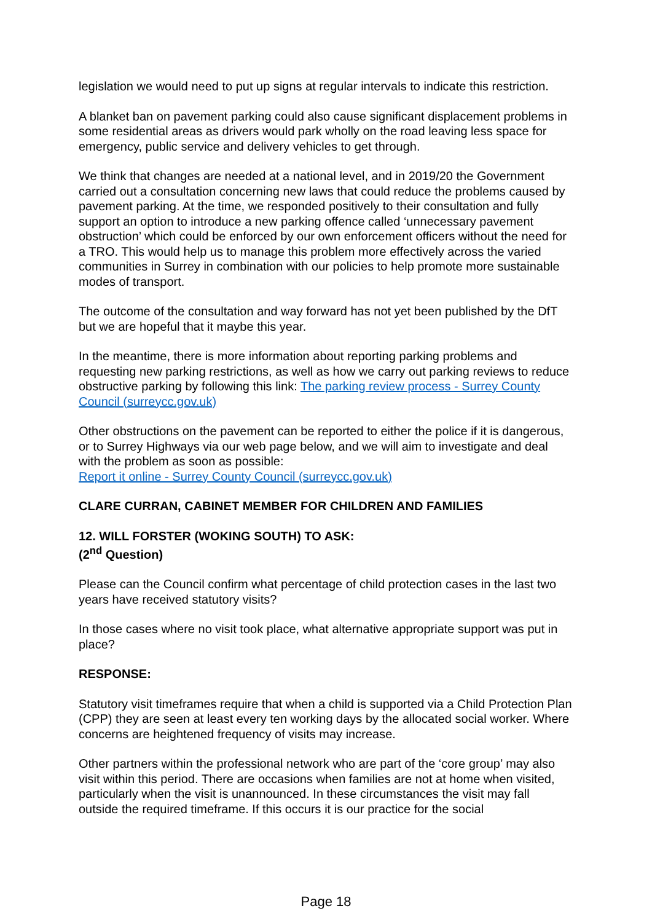legislation we would need to put up signs at regular intervals to indicate this restriction.
A blanket ban on pavement parking could also cause significant displacement problems in some residential areas as drivers would park wholly on the road leaving less space for emergency, public service and delivery vehicles to get through.
We think that changes are needed at a national level, and in 2019/20 the Government carried out a consultation concerning new laws that could reduce the problems caused by pavement parking. At the time, we responded positively to their consultation and fully support an option to introduce a new parking offence called ‘unnecessary pavement obstruction’ which could be enforced by our own enforcement officers without the need for a TRO. This would help us to manage this problem more effectively across the varied communities in Surrey in combination with our policies to help promote more sustainable modes of transport.
The outcome of the consultation and way forward has not yet been published by the DfT but we are hopeful that it maybe this year.
In the meantime, there is more information about reporting parking problems and requesting new parking restrictions, as well as how we carry out parking reviews to reduce obstructive parking by following this link: The parking review process - Surrey County Council (surreycc.gov.uk)
Other obstructions on the pavement can be reported to either the police if it is dangerous, or to Surrey Highways via our web page below, and we will aim to investigate and deal with the problem as soon as possible:
Report it online - Surrey County Council (surreycc.gov.uk)
CLARE CURRAN, CABINET MEMBER FOR CHILDREN AND FAMILIES
12. WILL FORSTER (WOKING SOUTH) TO ASK:
(2<sup>nd</sup> Question)
Please can the Council confirm what percentage of child protection cases in the last two years have received statutory visits?
In those cases where no visit took place, what alternative appropriate support was put in place?
RESPONSE:
Statutory visit timeframes require that when a child is supported via a Child Protection Plan (CPP) they are seen at least every ten working days by the allocated social worker. Where concerns are heightened frequency of visits may increase.
Other partners within the professional network who are part of the ‘core group’ may also visit within this period. There are occasions when families are not at home when visited, particularly when the visit is unannounced. In these circumstances the visit may fall outside the required timeframe. If this occurs it is our practice for the social
Page 18